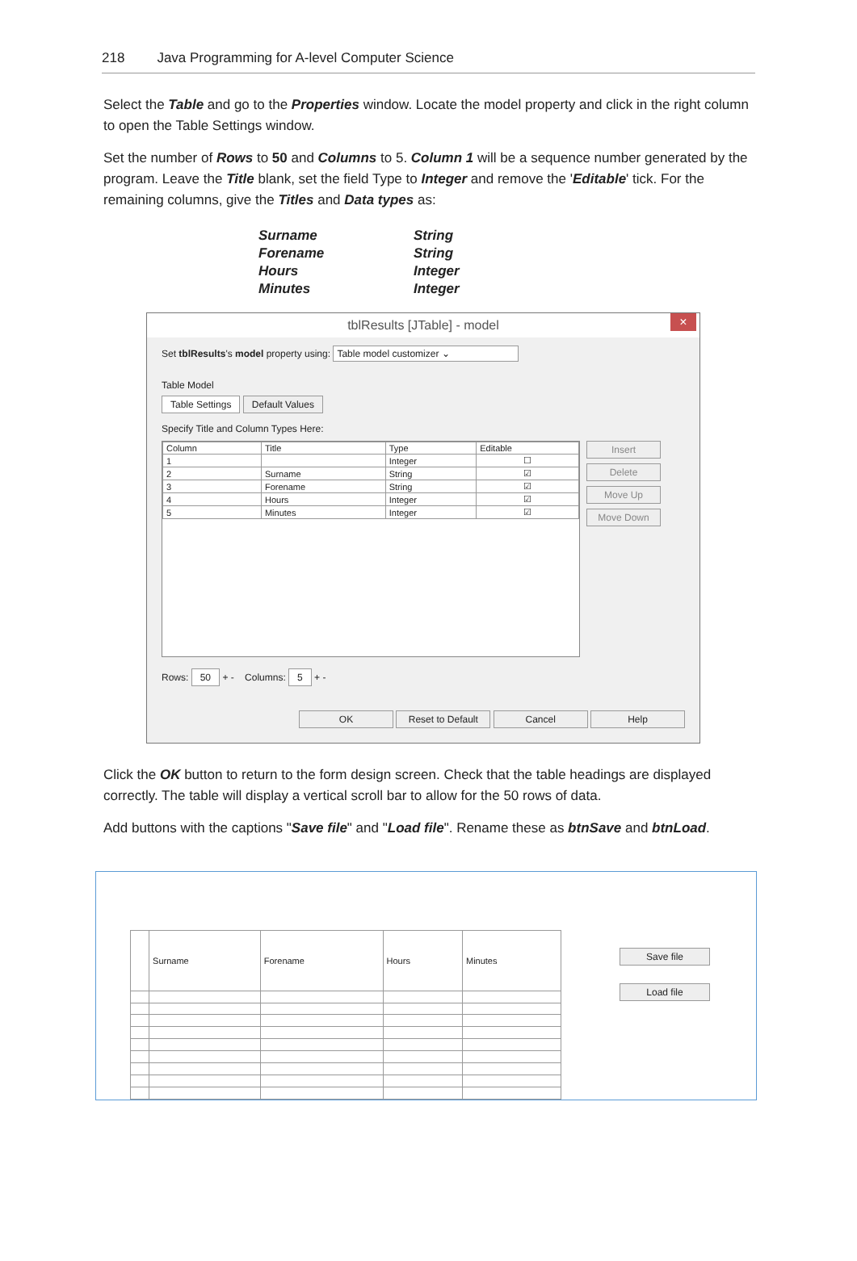218 Java Programming for A-level Computer Science
Select the Table and go to the Properties window. Locate the model property and click in the right column to open the Table Settings window.
Set the number of Rows to 50 and Columns to 5. Column 1 will be a sequence number generated by the program. Leave the Title blank, set the field Type to Integer and remove the 'Editable' tick. For the remaining columns, give the Titles and Data types as:
| Surname | String |
| Forename | String |
| Hours | Integer |
| Minutes | Integer |
tblResults [JTable] - model ×
Set tblResults's model property using: Table model customizer ⌄
Table Model
Table Settings Default Values
Specify Title and Column Types Here:
| Column | Title | Type | Editable |
| --- | --- | --- | --- |
| 1 | | Integer | ☐ |
| 2 | Surname | String | ☑ |
| 3 | Forename | String | ☑ |
| 4 | Hours | Integer | ☑ |
| 5 | Minutes | Integer | ☑ |
Insert
Delete
Move Up
Move Down
Rows: 50 + - Columns: 5 + -
OK Reset to Default Cancel Help
Click the OK button to return to the form design screen. Check that the table headings are displayed correctly. The table will display a vertical scroll bar to allow for the 50 rows of data.
Add buttons with the captions "Save file" and "Load file". Rename these as btnSave and btnLoad.
| | Surname | Forename | Hours | Minutes |
| --- | --- | --- | --- | --- |
Save file
Load file